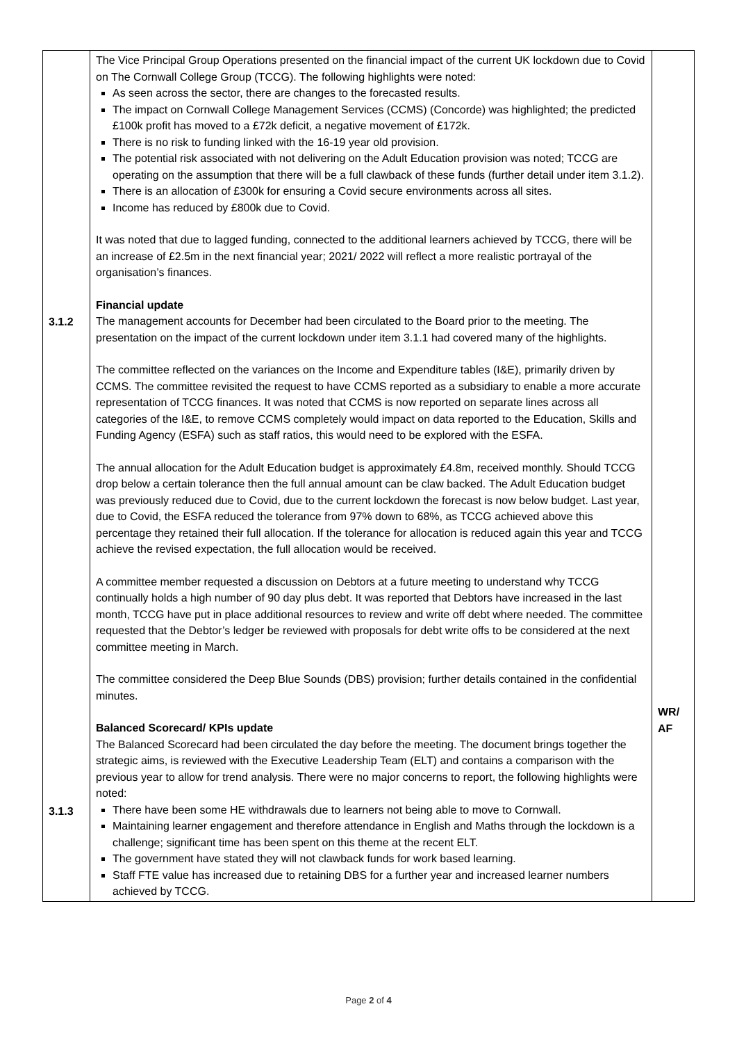| 3.1.2 3.1.3 | The Vice Principal Group Operations presented on the financial impact of the current UK lockdown due to Covid on The Cornwall College Group (TCCG). The following highlights were noted: As seen across the sector, there are changes to the forecasted results. The impact on Cornwall College Management Services (CCMS) (Concorde) was highlighted; the predicted £100k profit has moved to a £72k deficit, a negative movement of £172k. There is no risk to funding linked with the 16-19 year old provision. The potential risk associated with not delivering on the Adult Education provision was noted; TCCG are operating on the assumption that there will be a full clawback of these funds (further detail under item 3.1.2). There is an allocation of £300k for ensuring a Covid secure environments across all sites. Income has reduced by £800k due to Covid. It was noted that due to lagged funding, connected to the additional learners achieved by TCCG, there will be an increase of £2.5m in the next financial year; 2021/ 2022 will reflect a more realistic portrayal of the organisation’s finances. Financial update The management accounts for December had been circulated to the Board prior to the meeting. The presentation on the impact of the current lockdown under item 3.1.1 had covered many of the highlights. The committee reflected on the variances on the Income and Expenditure tables (I&E), primarily driven by CCMS. The committee revisited the request to have CCMS reported as a subsidiary to enable a more accurate representation of TCCG finances. It was noted that CCMS is now reported on separate lines across all categories of the I&E, to remove CCMS completely would impact on data reported to the Education, Skills and Funding Agency (ESFA) such as staff ratios, this would need to be explored with the ESFA. The annual allocation for the Adult Education budget is approximately £4.8m, received monthly. Should TCCG drop below a certain tolerance then the full annual amount can be claw backed. The Adult Education budget was previously reduced due to Covid, due to the current lockdown the forecast is now below budget. Last year, due to Covid, the ESFA reduced the tolerance from 97% down to 68%, as TCCG achieved above this percentage they retained their full allocation. If the tolerance for allocation is reduced again this year and TCCG achieve the revised expectation, the full allocation would be received. A committee member requested a discussion on Debtors at a future meeting to understand why TCCG continually holds a high number of 90 day plus debt. It was reported that Debtors have increased in the last month, TCCG have put in place additional resources to review and write off debt where needed. The committee requested that the Debtor’s ledger be reviewed with proposals for debt write offs to be considered at the next committee meeting in March. The committee considered the Deep Blue Sounds (DBS) provision; further details contained in the confidential minutes. Balanced Scorecard/ KPIs update The Balanced Scorecard had been circulated the day before the meeting. The document brings together the strategic aims, is reviewed with the Executive Leadership Team (ELT) and contains a comparison with the previous year to allow for trend analysis. There were no major concerns to report, the following highlights were noted: There have been some HE withdrawals due to learners not being able to move to Cornwall. Maintaining learner engagement and therefore attendance in English and Maths through the lockdown is a challenge; significant time has been spent on this theme at the recent ELT. The government have stated they will not clawback funds for work based learning. Staff FTE value has increased due to retaining DBS for a further year and increased learner numbers achieved by TCCG. | WR/ AF |
Page 2 of 4